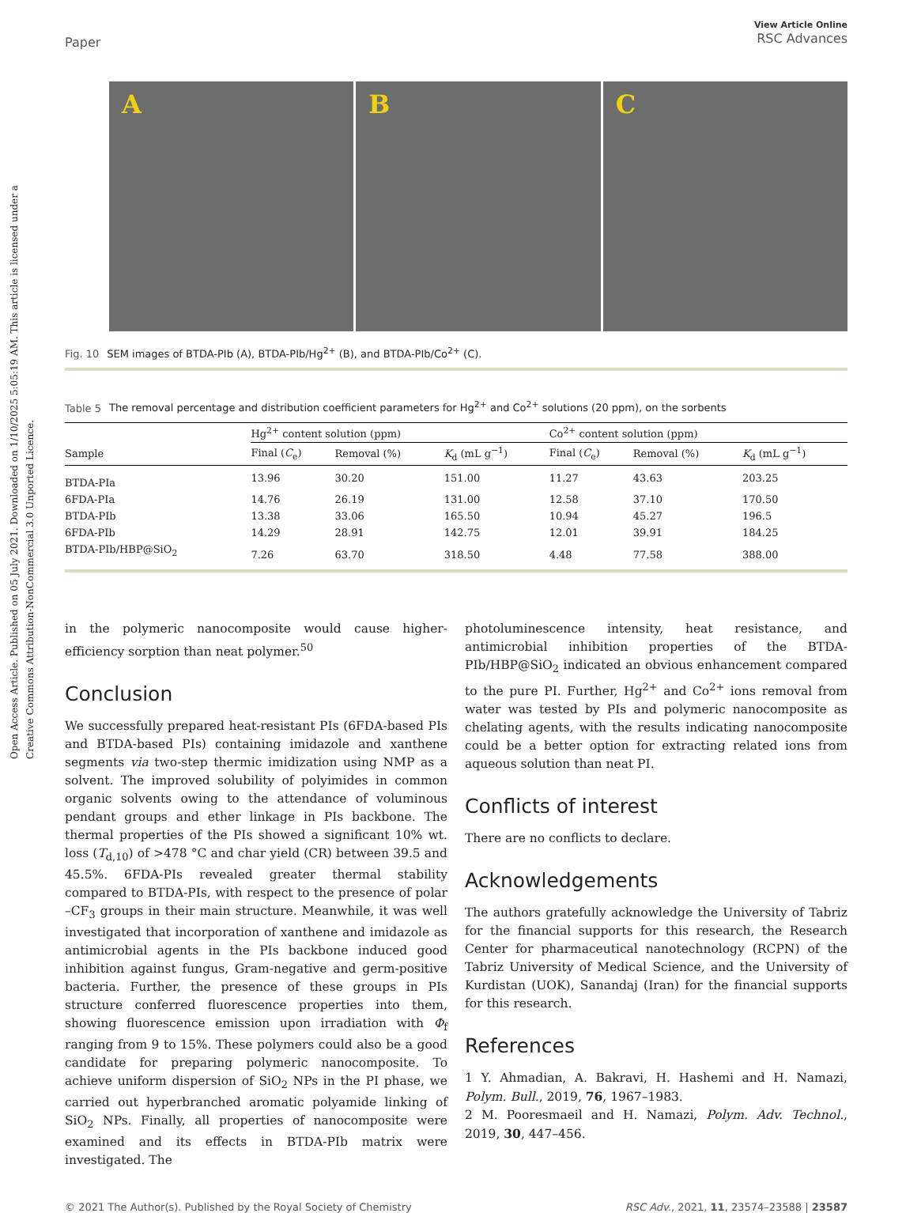Open Access Article. Published on 05 July 2021. Downloaded on 1/10/2025 5:05:19 AM. This article is licensed under a Creative Commons Attribution-NonCommercial 3.0 Unported Licence.
Paper
View Article Online
RSC Advances
A B C
Fig. 10 SEM images of BTDA-PIb (A), BTDA-PIb/Hg<sup>2+</sup> (B), and BTDA-PIb/Co<sup>2+</sup> (C).
Table 5 The removal percentage and distribution coefficient parameters for Hg<sup>2+</sup> and Co<sup>2+</sup> solutions (20 ppm), on the sorbents
| | Hg<sup>2+</sup> content solution (ppm) | | | | Co<sup>2+</sup> content solution (ppm) | | |
| --- | --- | --- | --- | --- | --- | --- | --- |
| Sample | Final ( C<sub>e</sub>) | Removal (%) | K<sub>d</sub> (mL g<sup>−1</sup>) | | Final ( C<sub>e</sub>) | Removal (%) | K<sub>d</sub> (mL g<sup>−1</sup>) |
| BTDA-PIa | 13.96 | 30.20 | 151.00 | | 11.27 | 43.63 | 203.25 |
| 6FDA-PIa | 14.76 | 26.19 | 131.00 | | 12.58 | 37.10 | 170.50 |
| BTDA-PIb | 13.38 | 33.06 | 165.50 | | 10.94 | 45.27 | 196.5 |
| 6FDA-PIb | 14.29 | 28.91 | 142.75 | | 12.01 | 39.91 | 184.25 |
| BTDA-PIb/HBP@SiO<sub>2</sub> | 7.26 | 63.70 | 318.50 | | 4.48 | 77.58 | 388.00 |
in the polymeric nanocomposite would cause higher-efficiency sorption than neat polymer.<sup>50</sup>
Conclusion
We successfully prepared heat-resistant PIs (6FDA-based PIs and BTDA-based PIs) containing imidazole and xanthene segments via two-step thermic imidization using NMP as a solvent. The improved solubility of polyimides in common organic solvents owing to the attendance of voluminous pendant groups and ether linkage in PIs backbone. The thermal properties of the PIs showed a significant 10% wt. loss (T<sub>d,10</sub>) of >478 °C and char yield (CR) between 39.5 and 45.5%. 6FDA-PIs revealed greater thermal stability compared to BTDA-PIs, with respect to the presence of polar –CF<sub>3</sub> groups in their main structure. Meanwhile, it was well investigated that incorporation of xanthene and imidazole as antimicrobial agents in the PIs backbone induced good inhibition against fungus, Gram-negative and germ-positive bacteria. Further, the presence of these groups in PIs structure conferred fluorescence properties into them, showing fluorescence emission upon irradiation with Φ<sub>f</sub> ranging from 9 to 15%. These polymers could also be a good candidate for preparing polymeric nanocomposite. To achieve uniform dispersion of SiO<sub>2</sub> NPs in the PI phase, we carried out hyperbranched aromatic polyamide linking of SiO<sub>2</sub> NPs. Finally, all properties of nanocomposite were examined and its effects in BTDA-PIb matrix were investigated. The
photoluminescence intensity, heat resistance, and antimicrobial inhibition properties of the BTDA-PIb/HBP@SiO<sub>2</sub> indicated an obvious enhancement compared to the pure PI. Further, Hg<sup>2+</sup> and Co<sup>2+</sup> ions removal from water was tested by PIs and polymeric nanocomposite as chelating agents, with the results indicating nanocomposite could be a better option for extracting related ions from aqueous solution than neat PI.
Conflicts of interest
There are no conflicts to declare.
Acknowledgements
The authors gratefully acknowledge the University of Tabriz for the financial supports for this research, the Research Center for pharmaceutical nanotechnology (RCPN) of the Tabriz University of Medical Science, and the University of Kurdistan (UOK), Sanandaj (Iran) for the financial supports for this research.
References
1 Y. Ahmadian, A. Bakravi, H. Hashemi and H. Namazi, Polym. Bull., 2019, 76, 1967–1983.
2 M. Pooresmaeil and H. Namazi, Polym. Adv. Technol., 2019, 30, 447–456.
© 2021 The Author(s). Published by the Royal Society of Chemistry RSC Adv., 2021, 11, 23574–23588 | 23587